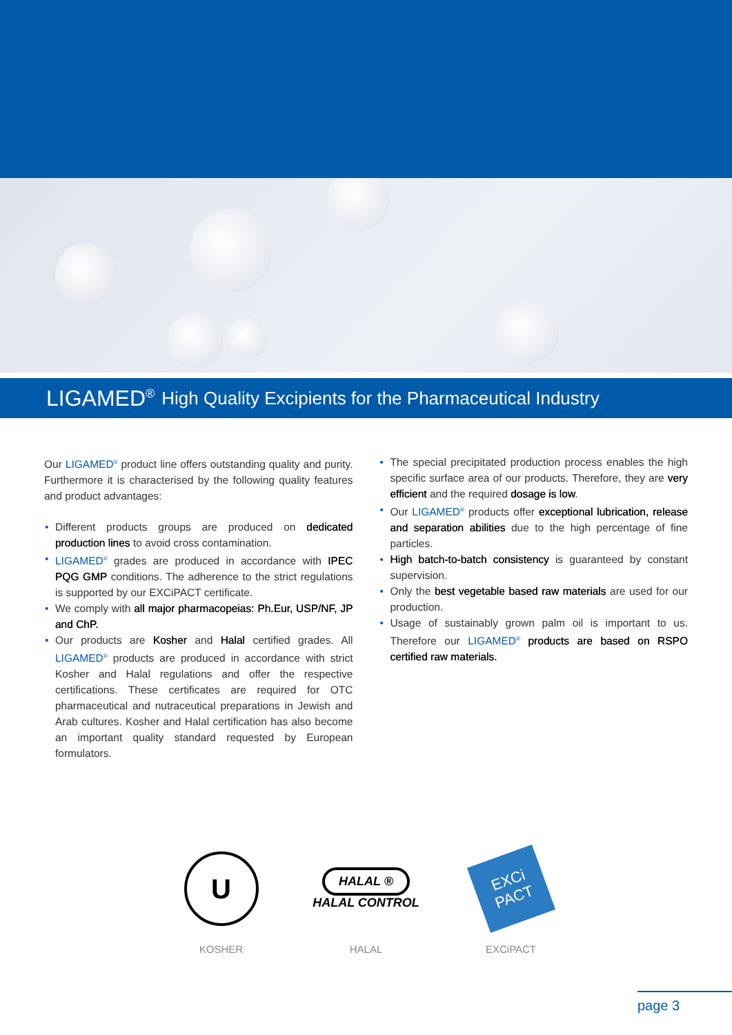LIGAMED<sup>®</sup> High Quality Excipients for the Pharmaceutical Industry
Our LIGAMED<sup>®</sup> product line offers outstanding quality and purity. Furthermore it is characterised by the following quality features and product advantages:
Different products groups are produced on dedicated production lines to avoid cross contamination.
LIGAMED<sup>®</sup> grades are produced in accordance with IPEC PQG GMP conditions. The adherence to the strict regulations is supported by our EXCiPACT certificate.
We comply with all major pharmacopeias: Ph.Eur, USP/NF, JP and ChP.
Our products are Kosher and Halal certified grades. All LIGAMED<sup>®</sup> products are produced in accordance with strict Kosher and Halal regulations and offer the respective certifications. These certificates are required for OTC pharmaceutical and nutraceutical preparations in Jewish and Arab cultures. Kosher and Halal certification has also become an important quality standard requested by European formulators.
The special precipitated production process enables the high specific surface area of our products. Therefore, they are very efficient and the required dosage is low.
Our LIGAMED<sup>®</sup> products offer exceptional lubrication, release and separation abilities due to the high percentage of fine particles.
High batch-to-batch consistency is guaranteed by constant supervision.
Only the best vegetable based raw materials are used for our production.
Usage of sustainably grown palm oil is important to us. Therefore our LIGAMED<sup>®</sup> products are based on RSPO certified raw materials.
U
KOSHER
HALAL ®
HALAL CONTROL
HALAL
EXCi PACT
EXCiPACT
page 3